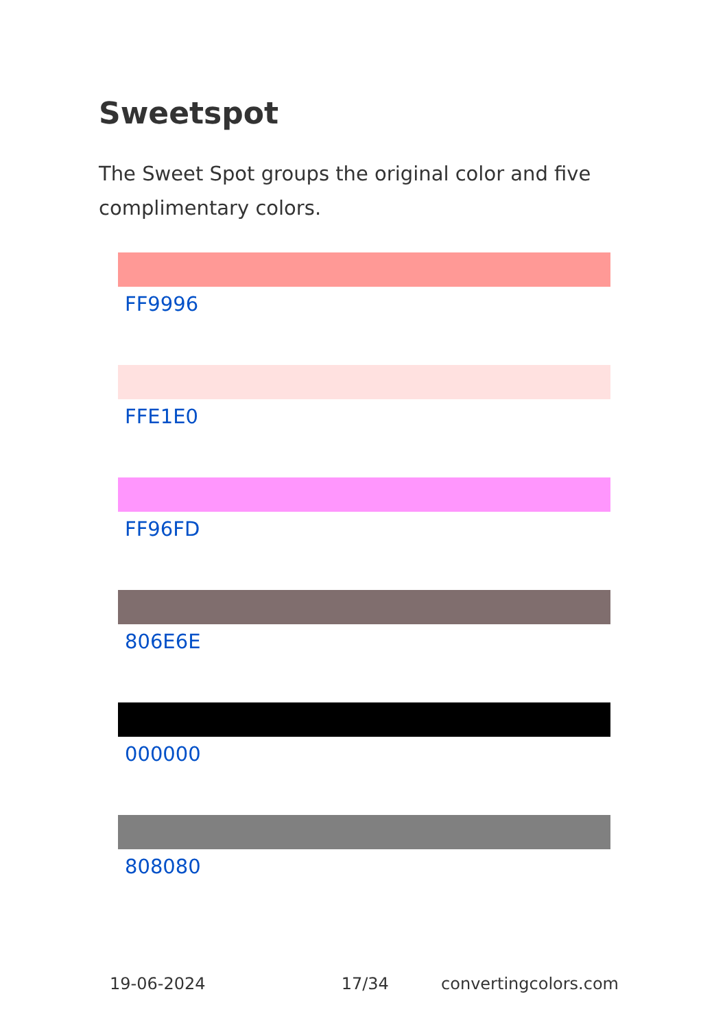Sweetspot
The Sweet Spot groups the original color and five complimentary colors.
FF9996
FFE1E0
FF96FD
806E6E
000000
808080
19-06-2024 17/34 convertingcolors.com